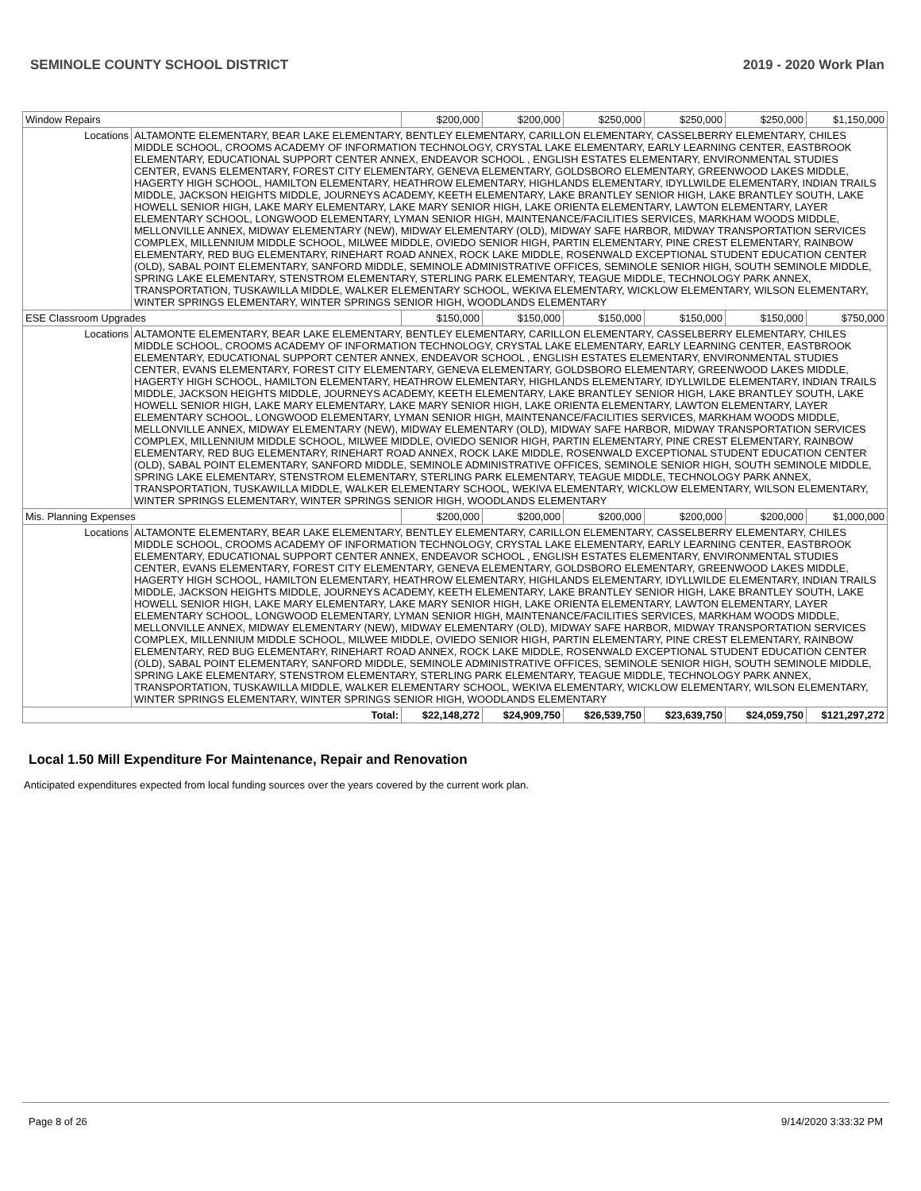SEMINOLE COUNTY SCHOOL DISTRICT 2019 - 2020 Work Plan
| Window Repairs | | $200,000 | $200,000 | $250,000 | $250,000 | $250,000 | $1,150,000 |
| Locations | ALTAMONTE ELEMENTARY, BEAR LAKE ELEMENTARY, BENTLEY ELEMENTARY, CARILLON ELEMENTARY, CASSELBERRY ELEMENTARY, CHILES MIDDLE SCHOOL, CROOMS ACADEMY OF INFORMATION TECHNOLOGY, CRYSTAL LAKE ELEMENTARY, EARLY LEARNING CENTER, EASTBROOK ELEMENTARY, EDUCATIONAL SUPPORT CENTER ANNEX, ENDEAVOR SCHOOL , ENGLISH ESTATES ELEMENTARY, ENVIRONMENTAL STUDIES CENTER, EVANS ELEMENTARY, FOREST CITY ELEMENTARY, GENEVA ELEMENTARY, GOLDSBORO ELEMENTARY, GREENWOOD LAKES MIDDLE, HAGERTY HIGH SCHOOL, HAMILTON ELEMENTARY, HEATHROW ELEMENTARY, HIGHLANDS ELEMENTARY, IDYLLWILDE ELEMENTARY, INDIAN TRAILS MIDDLE, JACKSON HEIGHTS MIDDLE, JOURNEYS ACADEMY, KEETH ELEMENTARY, LAKE BRANTLEY SENIOR HIGH, LAKE BRANTLEY SOUTH, LAKE HOWELL SENIOR HIGH, LAKE MARY ELEMENTARY, LAKE MARY SENIOR HIGH, LAKE ORIENTA ELEMENTARY, LAWTON ELEMENTARY, LAYER ELEMENTARY SCHOOL, LONGWOOD ELEMENTARY, LYMAN SENIOR HIGH, MAINTENANCE/FACILITIES SERVICES, MARKHAM WOODS MIDDLE, MELLONVILLE ANNEX, MIDWAY ELEMENTARY (NEW), MIDWAY ELEMENTARY (OLD), MIDWAY SAFE HARBOR, MIDWAY TRANSPORTATION SERVICES COMPLEX, MILLENNIUM MIDDLE SCHOOL, MILWEE MIDDLE, OVIEDO SENIOR HIGH, PARTIN ELEMENTARY, PINE CREST ELEMENTARY, RAINBOW ELEMENTARY, RED BUG ELEMENTARY, RINEHART ROAD ANNEX, ROCK LAKE MIDDLE, ROSENWALD EXCEPTIONAL STUDENT EDUCATION CENTER (OLD), SABAL POINT ELEMENTARY, SANFORD MIDDLE, SEMINOLE ADMINISTRATIVE OFFICES, SEMINOLE SENIOR HIGH, SOUTH SEMINOLE MIDDLE, SPRING LAKE ELEMENTARY, STENSTROM ELEMENTARY, STERLING PARK ELEMENTARY, TEAGUE MIDDLE, TECHNOLOGY PARK ANNEX, TRANSPORTATION, TUSKAWILLA MIDDLE, WALKER ELEMENTARY SCHOOL, WEKIVA ELEMENTARY, WICKLOW ELEMENTARY, WILSON ELEMENTARY, WINTER SPRINGS ELEMENTARY, WINTER SPRINGS SENIOR HIGH, WOODLANDS ELEMENTARY | | | | | | |
| ESE Classroom Upgrades | | $150,000 | $150,000 | $150,000 | $150,000 | $150,000 | $750,000 |
| Locations | ALTAMONTE ELEMENTARY, BEAR LAKE ELEMENTARY, BENTLEY ELEMENTARY, CARILLON ELEMENTARY, CASSELBERRY ELEMENTARY, CHILES MIDDLE SCHOOL, CROOMS ACADEMY OF INFORMATION TECHNOLOGY, CRYSTAL LAKE ELEMENTARY, EARLY LEARNING CENTER, EASTBROOK ELEMENTARY, EDUCATIONAL SUPPORT CENTER ANNEX, ENDEAVOR SCHOOL , ENGLISH ESTATES ELEMENTARY, ENVIRONMENTAL STUDIES CENTER, EVANS ELEMENTARY, FOREST CITY ELEMENTARY, GENEVA ELEMENTARY, GOLDSBORO ELEMENTARY, GREENWOOD LAKES MIDDLE, HAGERTY HIGH SCHOOL, HAMILTON ELEMENTARY, HEATHROW ELEMENTARY, HIGHLANDS ELEMENTARY, IDYLLWILDE ELEMENTARY, INDIAN TRAILS MIDDLE, JACKSON HEIGHTS MIDDLE, JOURNEYS ACADEMY, KEETH ELEMENTARY, LAKE BRANTLEY SENIOR HIGH, LAKE BRANTLEY SOUTH, LAKE HOWELL SENIOR HIGH, LAKE MARY ELEMENTARY, LAKE MARY SENIOR HIGH, LAKE ORIENTA ELEMENTARY, LAWTON ELEMENTARY, LAYER ELEMENTARY SCHOOL, LONGWOOD ELEMENTARY, LYMAN SENIOR HIGH, MAINTENANCE/FACILITIES SERVICES, MARKHAM WOODS MIDDLE, MELLONVILLE ANNEX, MIDWAY ELEMENTARY (NEW), MIDWAY ELEMENTARY (OLD), MIDWAY SAFE HARBOR, MIDWAY TRANSPORTATION SERVICES COMPLEX, MILLENNIUM MIDDLE SCHOOL, MILWEE MIDDLE, OVIEDO SENIOR HIGH, PARTIN ELEMENTARY, PINE CREST ELEMENTARY, RAINBOW ELEMENTARY, RED BUG ELEMENTARY, RINEHART ROAD ANNEX, ROCK LAKE MIDDLE, ROSENWALD EXCEPTIONAL STUDENT EDUCATION CENTER (OLD), SABAL POINT ELEMENTARY, SANFORD MIDDLE, SEMINOLE ADMINISTRATIVE OFFICES, SEMINOLE SENIOR HIGH, SOUTH SEMINOLE MIDDLE, SPRING LAKE ELEMENTARY, STENSTROM ELEMENTARY, STERLING PARK ELEMENTARY, TEAGUE MIDDLE, TECHNOLOGY PARK ANNEX, TRANSPORTATION, TUSKAWILLA MIDDLE, WALKER ELEMENTARY SCHOOL, WEKIVA ELEMENTARY, WICKLOW ELEMENTARY, WILSON ELEMENTARY, WINTER SPRINGS ELEMENTARY, WINTER SPRINGS SENIOR HIGH, WOODLANDS ELEMENTARY | | | | | | |
| Mis. Planning Expenses | | $200,000 | $200,000 | $200,000 | $200,000 | $200,000 | $1,000,000 |
| Locations | ALTAMONTE ELEMENTARY, BEAR LAKE ELEMENTARY, BENTLEY ELEMENTARY, CARILLON ELEMENTARY, CASSELBERRY ELEMENTARY, CHILES MIDDLE SCHOOL, CROOMS ACADEMY OF INFORMATION TECHNOLOGY, CRYSTAL LAKE ELEMENTARY, EARLY LEARNING CENTER, EASTBROOK ELEMENTARY, EDUCATIONAL SUPPORT CENTER ANNEX, ENDEAVOR SCHOOL , ENGLISH ESTATES ELEMENTARY, ENVIRONMENTAL STUDIES CENTER, EVANS ELEMENTARY, FOREST CITY ELEMENTARY, GENEVA ELEMENTARY, GOLDSBORO ELEMENTARY, GREENWOOD LAKES MIDDLE, HAGERTY HIGH SCHOOL, HAMILTON ELEMENTARY, HEATHROW ELEMENTARY, HIGHLANDS ELEMENTARY, IDYLLWILDE ELEMENTARY, INDIAN TRAILS MIDDLE, JACKSON HEIGHTS MIDDLE, JOURNEYS ACADEMY, KEETH ELEMENTARY, LAKE BRANTLEY SENIOR HIGH, LAKE BRANTLEY SOUTH, LAKE HOWELL SENIOR HIGH, LAKE MARY ELEMENTARY, LAKE MARY SENIOR HIGH, LAKE ORIENTA ELEMENTARY, LAWTON ELEMENTARY, LAYER ELEMENTARY SCHOOL, LONGWOOD ELEMENTARY, LYMAN SENIOR HIGH, MAINTENANCE/FACILITIES SERVICES, MARKHAM WOODS MIDDLE, MELLONVILLE ANNEX, MIDWAY ELEMENTARY (NEW), MIDWAY ELEMENTARY (OLD), MIDWAY SAFE HARBOR, MIDWAY TRANSPORTATION SERVICES COMPLEX, MILLENNIUM MIDDLE SCHOOL, MILWEE MIDDLE, OVIEDO SENIOR HIGH, PARTIN ELEMENTARY, PINE CREST ELEMENTARY, RAINBOW ELEMENTARY, RED BUG ELEMENTARY, RINEHART ROAD ANNEX, ROCK LAKE MIDDLE, ROSENWALD EXCEPTIONAL STUDENT EDUCATION CENTER (OLD), SABAL POINT ELEMENTARY, SANFORD MIDDLE, SEMINOLE ADMINISTRATIVE OFFICES, SEMINOLE SENIOR HIGH, SOUTH SEMINOLE MIDDLE, SPRING LAKE ELEMENTARY, STENSTROM ELEMENTARY, STERLING PARK ELEMENTARY, TEAGUE MIDDLE, TECHNOLOGY PARK ANNEX, TRANSPORTATION, TUSKAWILLA MIDDLE, WALKER ELEMENTARY SCHOOL, WEKIVA ELEMENTARY, WICKLOW ELEMENTARY, WILSON ELEMENTARY, WINTER SPRINGS ELEMENTARY, WINTER SPRINGS SENIOR HIGH, WOODLANDS ELEMENTARY | | | | | | |
| Total: | | $22,148,272 | $24,909,750 | $26,539,750 | $23,639,750 | $24,059,750 | $121,297,272 |
Local 1.50 Mill Expenditure For Maintenance, Repair and Renovation
Anticipated expenditures expected from local funding sources over the years covered by the current work plan.
Page 8 of 26 9/14/2020 3:33:32 PM